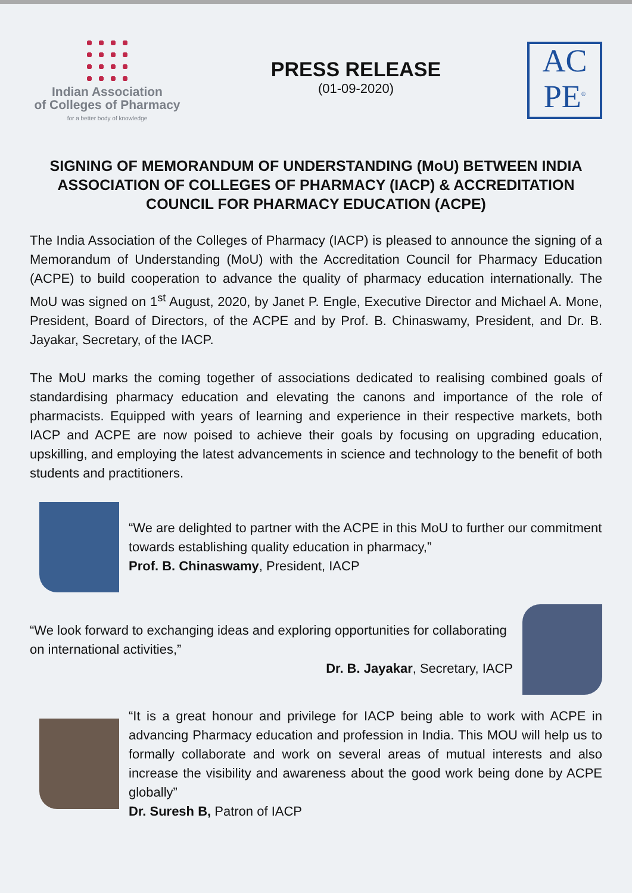Indian Association
of Colleges of Pharmacy
for a better body of knowledge
PRESS RELEASE
(01-09-2020)
AC
PE<sup>®</sup>
SIGNING OF MEMORANDUM OF UNDERSTANDING (MoU) BETWEEN INDIA ASSOCIATION OF COLLEGES OF PHARMACY (IACP) & ACCREDITATION COUNCIL FOR PHARMACY EDUCATION (ACPE)
The India Association of the Colleges of Pharmacy (IACP) is pleased to announce the signing of a Memorandum of Understanding (MoU) with the Accreditation Council for Pharmacy Education (ACPE) to build cooperation to advance the quality of pharmacy education internationally. The MoU was signed on 1<sup>st</sup> August, 2020, by Janet P. Engle, Executive Director and Michael A. Mone, President, Board of Directors, of the ACPE and by Prof. B. Chinaswamy, President, and Dr. B. Jayakar, Secretary, of the IACP.
The MoU marks the coming together of associations dedicated to realising combined goals of standardising pharmacy education and elevating the canons and importance of the role of pharmacists. Equipped with years of learning and experience in their respective markets, both IACP and ACPE are now poised to achieve their goals by focusing on upgrading education, upskilling, and employing the latest advancements in science and technology to the benefit of both students and practitioners.
“We are delighted to partner with the ACPE in this MoU to further our commitment towards establishing quality education in pharmacy,”
Prof. B. Chinaswamy, President, IACP
“We look forward to exchanging ideas and exploring opportunities for collaborating on international activities,”
Dr. B. Jayakar, Secretary, IACP
“It is a great honour and privilege for IACP being able to work with ACPE in advancing Pharmacy education and profession in India. This MOU will help us to formally collaborate and work on several areas of mutual interests and also increase the visibility and awareness about the good work being done by ACPE globally”
Dr. Suresh B, Patron of IACP